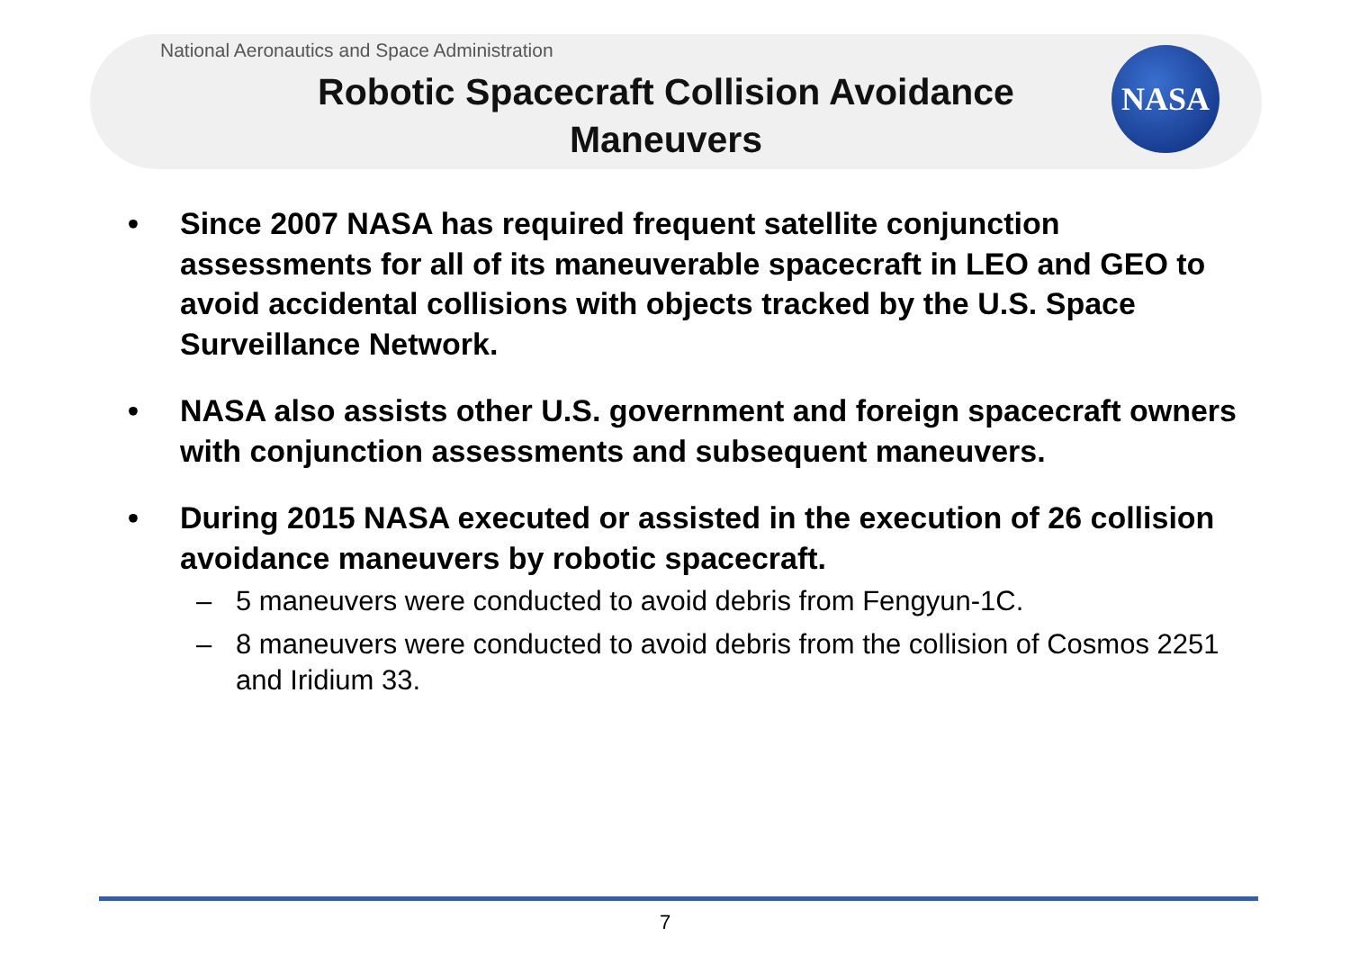National Aeronautics and Space Administration
Robotic Spacecraft Collision Avoidance
Maneuvers
NASA
• Since 2007 NASA has required frequent satellite conjunction assessments for all of its maneuverable spacecraft in LEO and GEO to avoid accidental collisions with objects tracked by the U.S. Space Surveillance Network.
• NASA also assists other U.S. government and foreign spacecraft owners with conjunction assessments and subsequent maneuvers.
• During 2015 NASA executed or assisted in the execution of 26 collision avoidance maneuvers by robotic spacecraft.
– 5 maneuvers were conducted to avoid debris from Fengyun-1C.
– 8 maneuvers were conducted to avoid debris from the collision of Cosmos 2251 and Iridium 33.
7